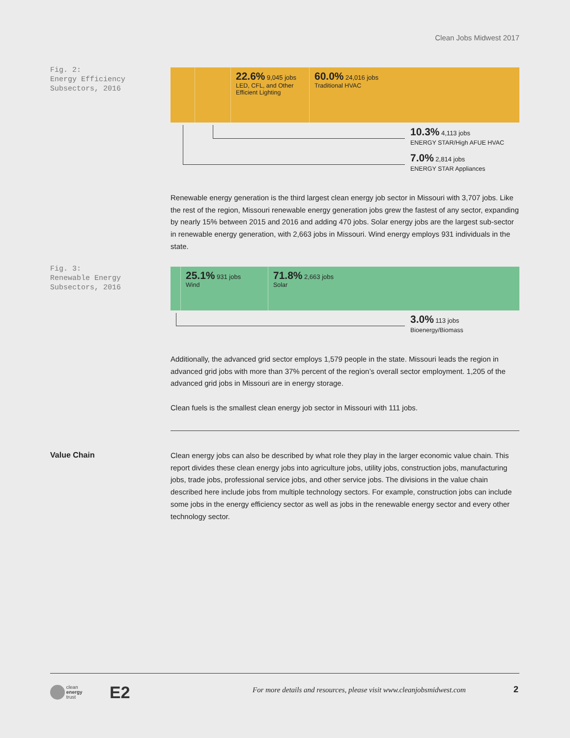Clean Jobs Midwest 2017
Fig. 2:
Energy Efficiency
Subsectors, 2016
22.6% 9,045 jobs
LED, CFL, and Other Efficient Lighting
60.0% 24,016 jobs
Traditional HVAC
10.3% 4,113 jobs
ENERGY STAR/High AFUE HVAC
7.0% 2,814 jobs
ENERGY STAR Appliances
Renewable energy generation is the third largest clean energy job sector in Missouri with 3,707 jobs. Like the rest of the region, Missouri renewable energy generation jobs grew the fastest of any sector, expanding by nearly 15% between 2015 and 2016 and adding 470 jobs. Solar energy jobs are the largest sub-sector in renewable energy generation, with 2,663 jobs in Missouri. Wind energy employs 931 individuals in the state.
Fig. 3:
Renewable Energy
Subsectors, 2016
25.1% 931 jobs
Wind
71.8% 2,663 jobs
Solar
3.0% 113 jobs
Bioenergy/Biomass
Additionally, the advanced grid sector employs 1,579 people in the state. Missouri leads the region in advanced grid jobs with more than 37% percent of the region’s overall sector employment. 1,205 of the advanced grid jobs in Missouri are in energy storage.
Clean fuels is the smallest clean energy job sector in Missouri with 111 jobs.
Value Chain
Clean energy jobs can also be described by what role they play in the larger economic value chain. This report divides these clean energy jobs into agriculture jobs, utility jobs, construction jobs, manufacturing jobs, trade jobs, professional service jobs, and other service jobs. The divisions in the value chain described here include jobs from multiple technology sectors. For example, construction jobs can include some jobs in the energy efficiency sector as well as jobs in the renewable energy sector and every other technology sector.
clean
energy
trust
E2
For more details and resources, please visit www.cleanjobsmidwest.com
2